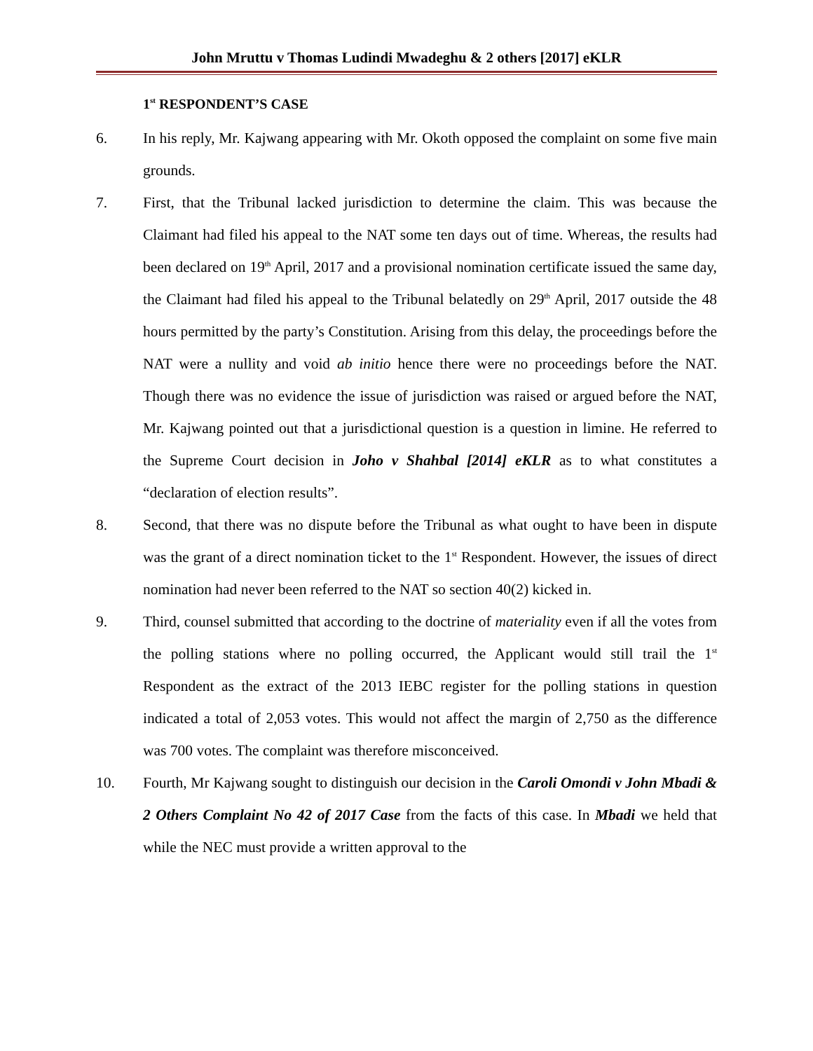John Mruttu v Thomas Ludindi Mwadeghu & 2 others [2017] eKLR
1<sup>st</sup> RESPONDENT’S CASE
6. In his reply, Mr. Kajwang appearing with Mr. Okoth opposed the complaint on some five main grounds.
7. First, that the Tribunal lacked jurisdiction to determine the claim. This was because the Claimant had filed his appeal to the NAT some ten days out of time. Whereas, the results had been declared on 19<sup>th</sup> April, 2017 and a provisional nomination certificate issued the same day, the Claimant had filed his appeal to the Tribunal belatedly on 29<sup>th</sup> April, 2017 outside the 48 hours permitted by the party’s Constitution. Arising from this delay, the proceedings before the NAT were a nullity and void ab initio hence there were no proceedings before the NAT. Though there was no evidence the issue of jurisdiction was raised or argued before the NAT, Mr. Kajwang pointed out that a jurisdictional question is a question in limine. He referred to the Supreme Court decision in Joho v Shahbal [2014] eKLR as to what constitutes a “declaration of election results”.
8. Second, that there was no dispute before the Tribunal as what ought to have been in dispute was the grant of a direct nomination ticket to the 1<sup>st</sup> Respondent. However, the issues of direct nomination had never been referred to the NAT so section 40(2) kicked in.
9. Third, counsel submitted that according to the doctrine of materiality even if all the votes from the polling stations where no polling occurred, the Applicant would still trail the 1<sup>st</sup> Respondent as the extract of the 2013 IEBC register for the polling stations in question indicated a total of 2,053 votes. This would not affect the margin of 2,750 as the difference was 700 votes. The complaint was therefore misconceived.
10. Fourth, Mr Kajwang sought to distinguish our decision in the Caroli Omondi v John Mbadi & 2 Others Complaint No 42 of 2017 Case from the facts of this case. In Mbadi we held that while the NEC must provide a written approval to the